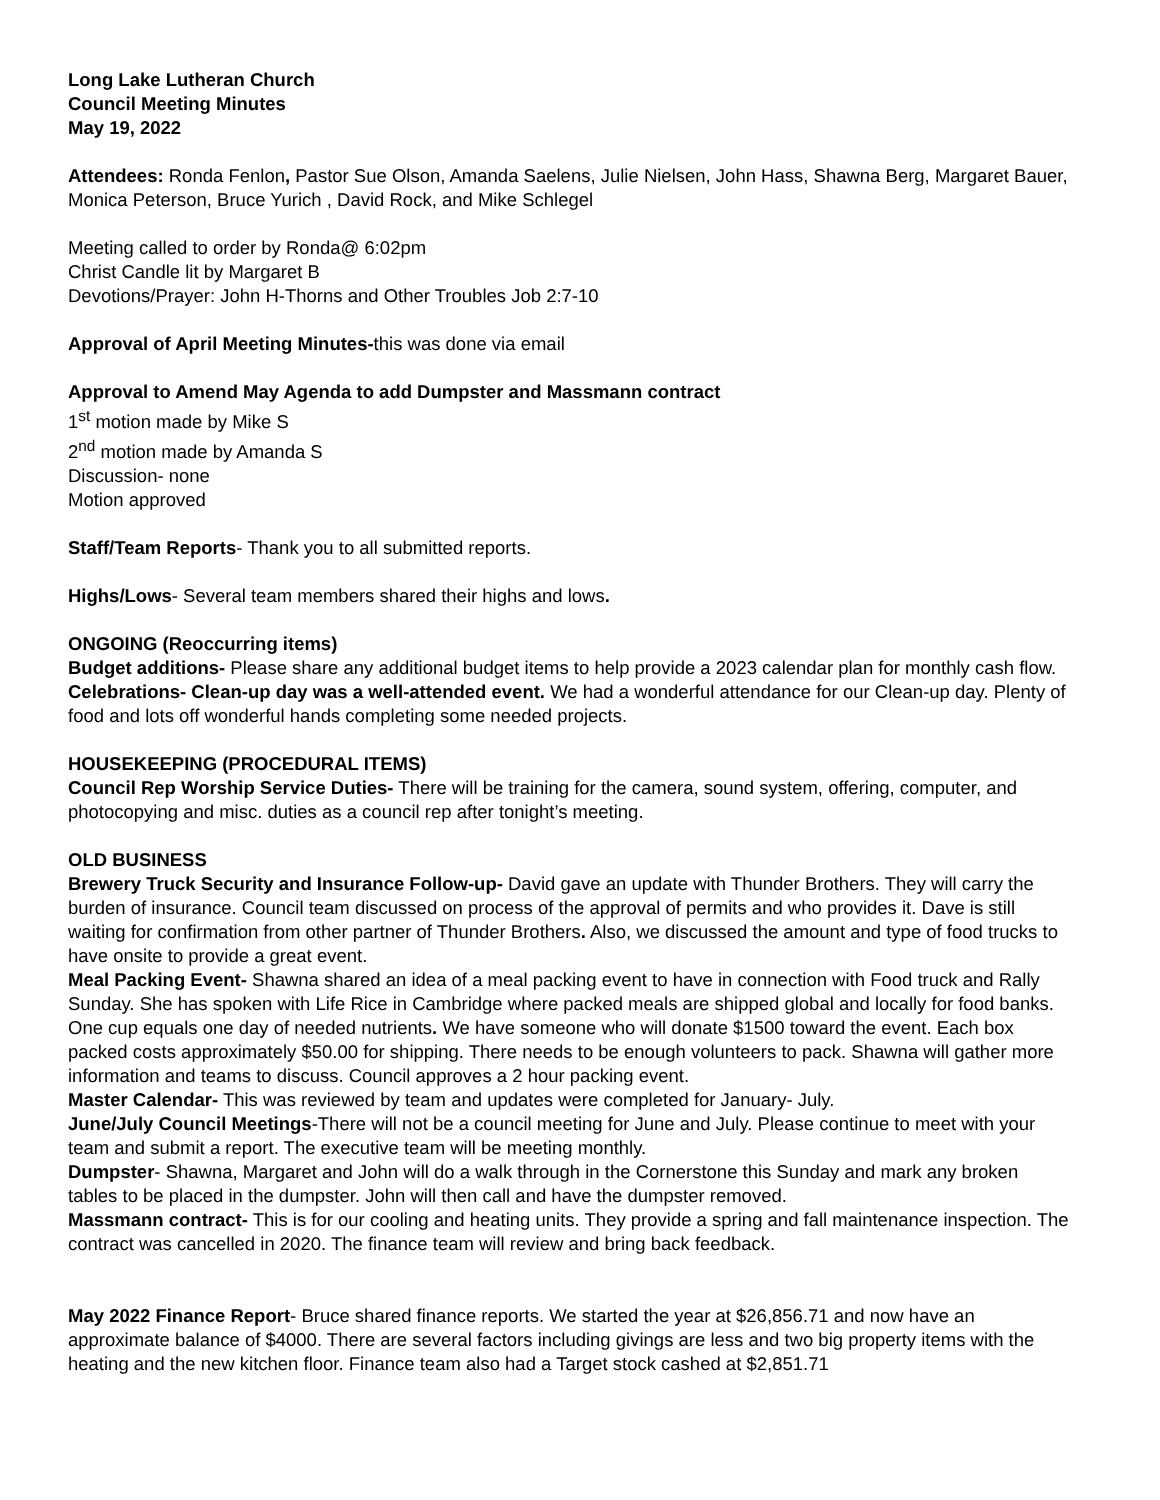Long Lake Lutheran Church
Council Meeting Minutes
May 19, 2022
Attendees: Ronda Fenlon, Pastor Sue Olson, Amanda Saelens, Julie Nielsen, John Hass, Shawna Berg, Margaret Bauer, Monica Peterson, Bruce Yurich , David Rock, and Mike Schlegel
Meeting called to order by Ronda@ 6:02pm
Christ Candle lit by Margaret B
Devotions/Prayer: John H-Thorns and Other Troubles Job 2:7-10
Approval of April Meeting Minutes-this was done via email
Approval to Amend May Agenda to add Dumpster and Massmann contract
1<sup>st</sup> motion made by Mike S
2<sup>nd</sup> motion made by Amanda S
Discussion- none
Motion approved
Staff/Team Reports- Thank you to all submitted reports.
Highs/Lows- Several team members shared their highs and lows.
ONGOING (Reoccurring items)
Budget additions- Please share any additional budget items to help provide a 2023 calendar plan for monthly cash flow.
Celebrations- Clean-up day was a well-attended event. We had a wonderful attendance for our Clean-up day. Plenty of food and lots off wonderful hands completing some needed projects.
HOUSEKEEPING (PROCEDURAL ITEMS)
Council Rep Worship Service Duties- There will be training for the camera, sound system, offering, computer, and photocopying and misc. duties as a council rep after tonight’s meeting.
OLD BUSINESS
Brewery Truck Security and Insurance Follow-up- David gave an update with Thunder Brothers. They will carry the burden of insurance. Council team discussed on process of the approval of permits and who provides it. Dave is still waiting for confirmation from other partner of Thunder Brothers. Also, we discussed the amount and type of food trucks to have onsite to provide a great event.
Meal Packing Event- Shawna shared an idea of a meal packing event to have in connection with Food truck and Rally Sunday. She has spoken with Life Rice in Cambridge where packed meals are shipped global and locally for food banks. One cup equals one day of needed nutrients. We have someone who will donate $1500 toward the event. Each box packed costs approximately $50.00 for shipping. There needs to be enough volunteers to pack. Shawna will gather more information and teams to discuss. Council approves a 2 hour packing event.
Master Calendar- This was reviewed by team and updates were completed for January- July.
June/July Council Meetings-There will not be a council meeting for June and July. Please continue to meet with your team and submit a report. The executive team will be meeting monthly.
Dumpster- Shawna, Margaret and John will do a walk through in the Cornerstone this Sunday and mark any broken tables to be placed in the dumpster. John will then call and have the dumpster removed.
Massmann contract- This is for our cooling and heating units. They provide a spring and fall maintenance inspection. The contract was cancelled in 2020. The finance team will review and bring back feedback.
May 2022 Finance Report- Bruce shared finance reports. We started the year at $26,856.71 and now have an approximate balance of $4000. There are several factors including givings are less and two big property items with the heating and the new kitchen floor. Finance team also had a Target stock cashed at $2,851.71